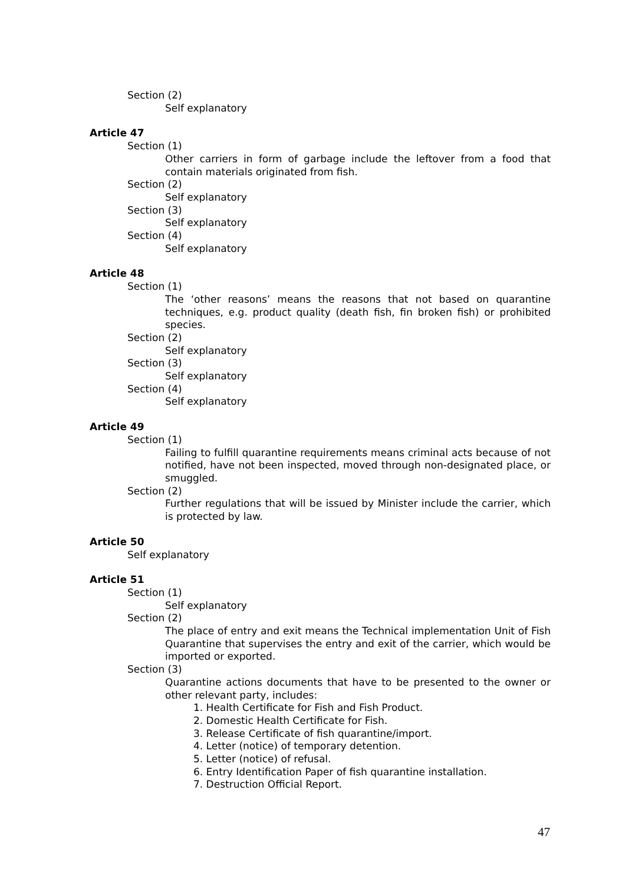Section (2)
Self explanatory
Article 47
Section (1)
Other carriers in form of garbage include the leftover from a food that contain materials originated from fish.
Section (2)
Self explanatory
Section (3)
Self explanatory
Section (4)
Self explanatory
Article 48
Section (1)
The ‘other reasons’ means the reasons that not based on quarantine techniques, e.g. product quality (death fish, fin broken fish) or prohibited species.
Section (2)
Self explanatory
Section (3)
Self explanatory
Section (4)
Self explanatory
Article 49
Section (1)
Failing to fulfill quarantine requirements means criminal acts because of not notified, have not been inspected, moved through non-designated place, or smuggled.
Section (2)
Further regulations that will be issued by Minister include the carrier, which is protected by law.
Article 50
Self explanatory
Article 51
Section (1)
Self explanatory
Section (2)
The place of entry and exit means the Technical implementation Unit of Fish Quarantine that supervises the entry and exit of the carrier, which would be imported or exported.
Section (3)
Quarantine actions documents that have to be presented to the owner or other relevant party, includes:
1. Health Certificate for Fish and Fish Product.
2. Domestic Health Certificate for Fish.
3. Release Certificate of fish quarantine/import.
4. Letter (notice) of temporary detention.
5. Letter (notice) of refusal.
6. Entry Identification Paper of fish quarantine installation.
7. Destruction Official Report.
47